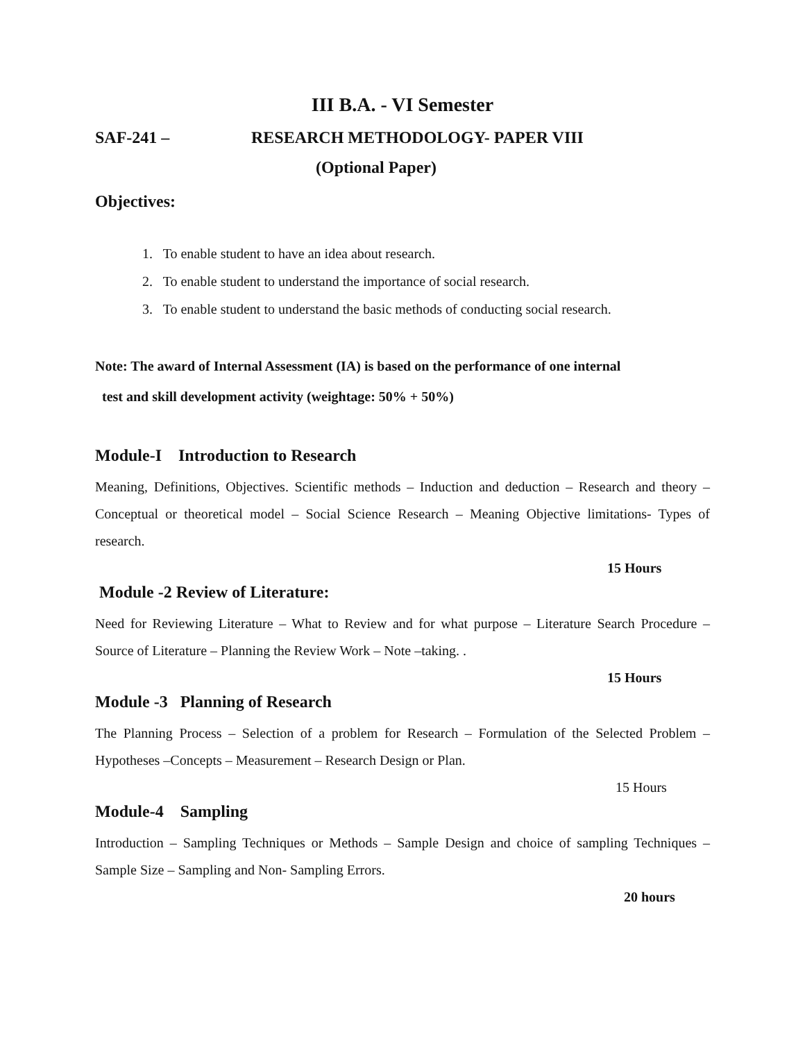III B.A. - VI Semester
SAF-241 – RESEARCH METHODOLOGY- PAPER VIII
(Optional Paper)
Objectives:
1. To enable student to have an idea about research.
2. To enable student to understand the importance of social research.
3. To enable student to understand the basic methods of conducting social research.
Note: The award of Internal Assessment (IA) is based on the performance of one internal
test and skill development activity (weightage: 50% + 50%)
Module-I Introduction to Research
Meaning, Definitions, Objectives. Scientific methods – Induction and deduction – Research and theory –Conceptual or theoretical model – Social Science Research – Meaning Objective limitations- Types of research.
15 Hours
Module -2 Review of Literature:
Need for Reviewing Literature – What to Review and for what purpose – Literature Search Procedure – Source of Literature – Planning the Review Work – Note –taking. .
15 Hours
Module -3 Planning of Research
The Planning Process – Selection of a problem for Research – Formulation of the Selected Problem – Hypotheses –Concepts – Measurement – Research Design or Plan.
15 Hours
Module-4 Sampling
Introduction – Sampling Techniques or Methods – Sample Design and choice of sampling Techniques – Sample Size – Sampling and Non- Sampling Errors.
20 hours